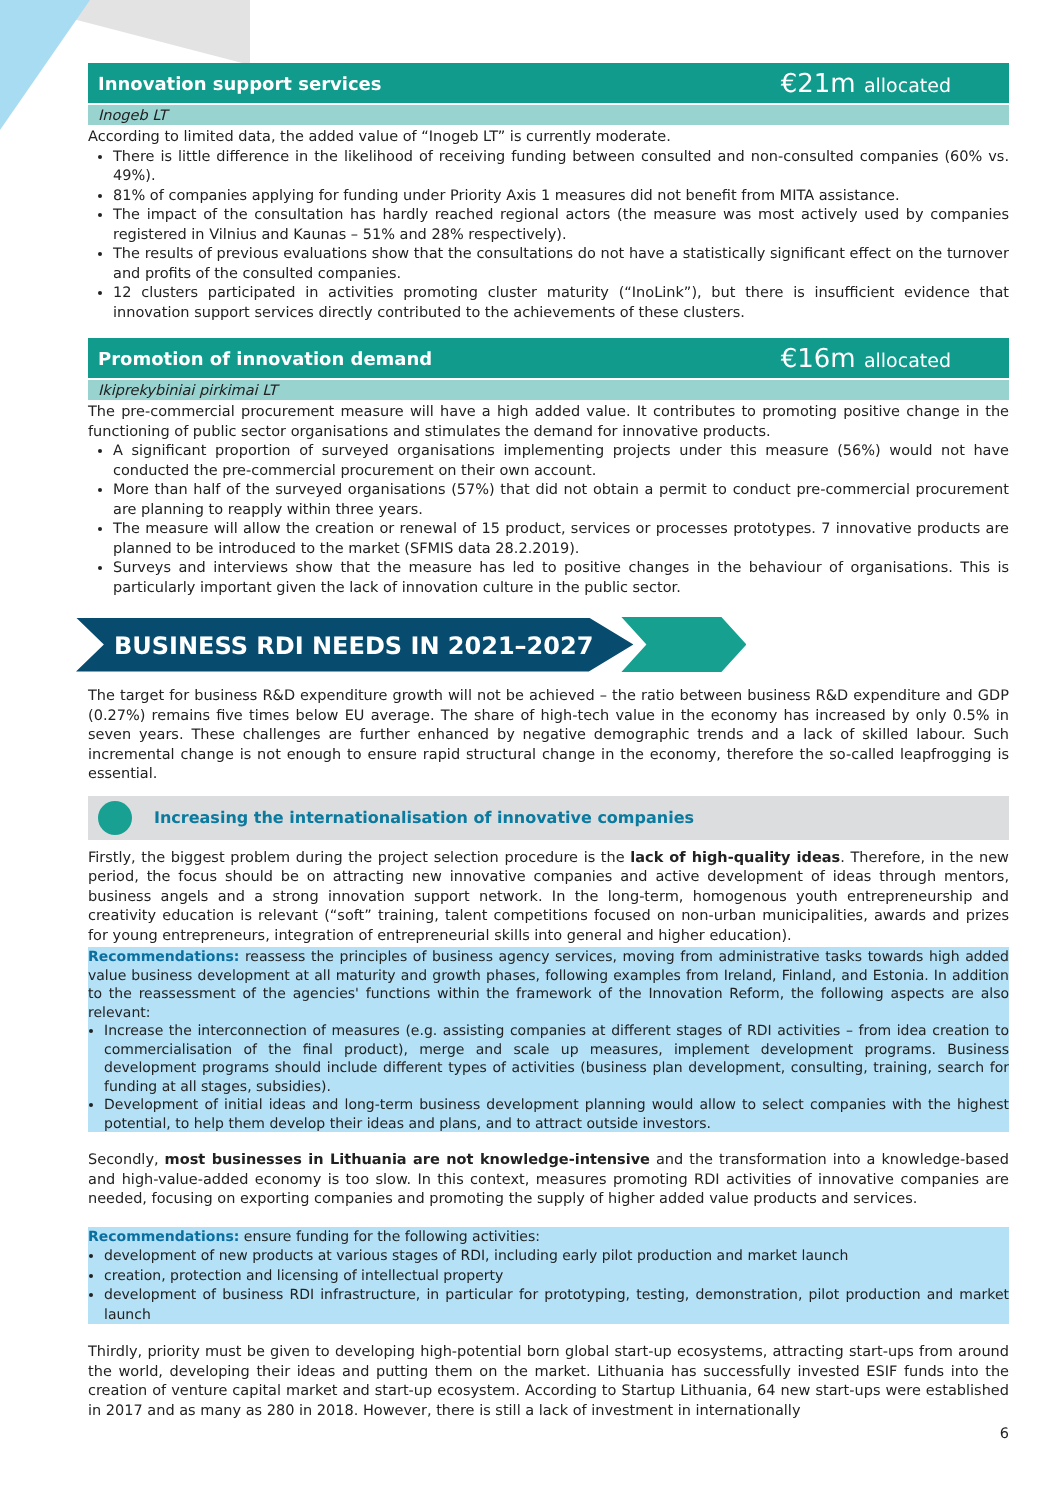Innovation support services €21m allocated
Inogeb LT
According to limited data, the added value of “Inogeb LT” is currently moderate.
There is little difference in the likelihood of receiving funding between consulted and non-consulted companies (60% vs. 49%).
81% of companies applying for funding under Priority Axis 1 measures did not benefit from MITA assistance.
The impact of the consultation has hardly reached regional actors (the measure was most actively used by companies registered in Vilnius and Kaunas – 51% and 28% respectively).
The results of previous evaluations show that the consultations do not have a statistically significant effect on the turnover and profits of the consulted companies.
12 clusters participated in activities promoting cluster maturity (“InoLink”), but there is insufficient evidence that innovation support services directly contributed to the achievements of these clusters.
Promotion of innovation demand €16m allocated
Ikiprekybiniai pirkimai LT
The pre-commercial procurement measure will have a high added value. It contributes to promoting positive change in the functioning of public sector organisations and stimulates the demand for innovative products.
A significant proportion of surveyed organisations implementing projects under this measure (56%) would not have conducted the pre-commercial procurement on their own account.
More than half of the surveyed organisations (57%) that did not obtain a permit to conduct pre-commercial procurement are planning to reapply within three years.
The measure will allow the creation or renewal of 15 product, services or processes prototypes. 7 innovative products are planned to be introduced to the market (SFMIS data 28.2.2019).
Surveys and interviews show that the measure has led to positive changes in the behaviour of organisations. This is particularly important given the lack of innovation culture in the public sector.
BUSINESS RDI NEEDS IN 2021–2027
The target for business R&D expenditure growth will not be achieved – the ratio between business R&D expenditure and GDP (0.27%) remains five times below EU average. The share of high-tech value in the economy has increased by only 0.5% in seven years. These challenges are further enhanced by negative demographic trends and a lack of skilled labour. Such incremental change is not enough to ensure rapid structural change in the economy, therefore the so-called leapfrogging is essential.
Increasing the internationalisation of innovative companies
Firstly, the biggest problem during the project selection procedure is the lack of high-quality ideas. Therefore, in the new period, the focus should be on attracting new innovative companies and active development of ideas through mentors, business angels and a strong innovation support network. In the long-term, homogenous youth entrepreneurship and creativity education is relevant (“soft” training, talent competitions focused on non-urban municipalities, awards and prizes for young entrepreneurs, integration of entrepreneurial skills into general and higher education).
Recommendations: reassess the principles of business agency services, moving from administrative tasks towards high added value business development at all maturity and growth phases, following examples from Ireland, Finland, and Estonia. In addition to the reassessment of the agencies' functions within the framework of the Innovation Reform, the following aspects are also relevant:
Increase the interconnection of measures (e.g. assisting companies at different stages of RDI activities – from idea creation to commercialisation of the final product), merge and scale up measures, implement development programs. Business development programs should include different types of activities (business plan development, consulting, training, search for funding at all stages, subsidies).
Development of initial ideas and long-term business development planning would allow to select companies with the highest potential, to help them develop their ideas and plans, and to attract outside investors.
Secondly, most businesses in Lithuania are not knowledge-intensive and the transformation into a knowledge-based and high-value-added economy is too slow. In this context, measures promoting RDI activities of innovative companies are needed, focusing on exporting companies and promoting the supply of higher added value products and services.
Recommendations: ensure funding for the following activities:
development of new products at various stages of RDI, including early pilot production and market launch
creation, protection and licensing of intellectual property
development of business RDI infrastructure, in particular for prototyping, testing, demonstration, pilot production and market launch
Thirdly, priority must be given to developing high-potential born global start-up ecosystems, attracting start-ups from around the world, developing their ideas and putting them on the market. Lithuania has successfully invested ESIF funds into the creation of venture capital market and start-up ecosystem. According to Startup Lithuania, 64 new start-ups were established in 2017 and as many as 280 in 2018. However, there is still a lack of investment in internationally
6